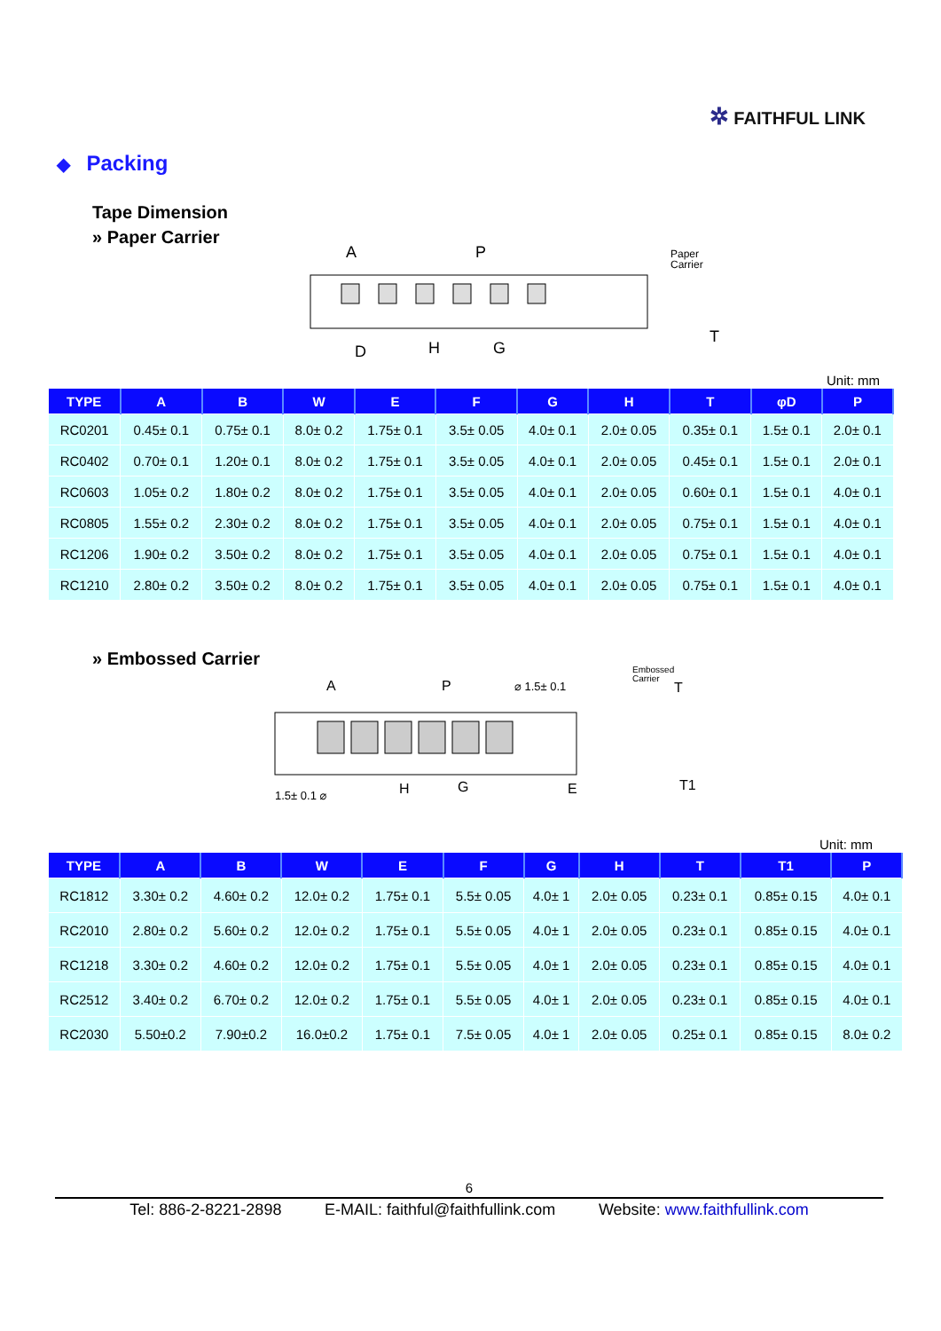✲ FAITHFUL LINK
◆ Packing
Tape Dimension
» Paper Carrier
A
P
D
H
G
Paper
Carrier
T
Unit: mm
| TYPE | A | B | W | E | F | G | H | T | φD | P |
| --- | --- | --- | --- | --- | --- | --- | --- | --- | --- | --- |
| RC0201 | 0.45± 0.1 | 0.75± 0.1 | 8.0± 0.2 | 1.75± 0.1 | 3.5± 0.05 | 4.0± 0.1 | 2.0± 0.05 | 0.35± 0.1 | 1.5± 0.1 | 2.0± 0.1 |
| RC0402 | 0.70± 0.1 | 1.20± 0.1 | 8.0± 0.2 | 1.75± 0.1 | 3.5± 0.05 | 4.0± 0.1 | 2.0± 0.05 | 0.45± 0.1 | 1.5± 0.1 | 2.0± 0.1 |
| RC0603 | 1.05± 0.2 | 1.80± 0.2 | 8.0± 0.2 | 1.75± 0.1 | 3.5± 0.05 | 4.0± 0.1 | 2.0± 0.05 | 0.60± 0.1 | 1.5± 0.1 | 4.0± 0.1 |
| RC0805 | 1.55± 0.2 | 2.30± 0.2 | 8.0± 0.2 | 1.75± 0.1 | 3.5± 0.05 | 4.0± 0.1 | 2.0± 0.05 | 0.75± 0.1 | 1.5± 0.1 | 4.0± 0.1 |
| RC1206 | 1.90± 0.2 | 3.50± 0.2 | 8.0± 0.2 | 1.75± 0.1 | 3.5± 0.05 | 4.0± 0.1 | 2.0± 0.05 | 0.75± 0.1 | 1.5± 0.1 | 4.0± 0.1 |
| RC1210 | 2.80± 0.2 | 3.50± 0.2 | 8.0± 0.2 | 1.75± 0.1 | 3.5± 0.05 | 4.0± 0.1 | 2.0± 0.05 | 0.75± 0.1 | 1.5± 0.1 | 4.0± 0.1 |
» Embossed Carrier
A
P
⌀ 1.5± 0.1
Embossed
Carrier
T
1.5± 0.1 ⌀
H
G
E
T1
Unit: mm
| TYPE | A | B | W | E | F | G | H | T | T1 | P |
| --- | --- | --- | --- | --- | --- | --- | --- | --- | --- | --- |
| RC1812 | 3.30± 0.2 | 4.60± 0.2 | 12.0± 0.2 | 1.75± 0.1 | 5.5± 0.05 | 4.0± 1 | 2.0± 0.05 | 0.23± 0.1 | 0.85± 0.15 | 4.0± 0.1 |
| RC2010 | 2.80± 0.2 | 5.60± 0.2 | 12.0± 0.2 | 1.75± 0.1 | 5.5± 0.05 | 4.0± 1 | 2.0± 0.05 | 0.23± 0.1 | 0.85± 0.15 | 4.0± 0.1 |
| RC1218 | 3.30± 0.2 | 4.60± 0.2 | 12.0± 0.2 | 1.75± 0.1 | 5.5± 0.05 | 4.0± 1 | 2.0± 0.05 | 0.23± 0.1 | 0.85± 0.15 | 4.0± 0.1 |
| RC2512 | 3.40± 0.2 | 6.70± 0.2 | 12.0± 0.2 | 1.75± 0.1 | 5.5± 0.05 | 4.0± 1 | 2.0± 0.05 | 0.23± 0.1 | 0.85± 0.15 | 4.0± 0.1 |
| RC2030 | 5.50±0.2 | 7.90±0.2 | 16.0±0.2 | 1.75± 0.1 | 7.5± 0.05 | 4.0± 1 | 2.0± 0.05 | 0.25± 0.1 | 0.85± 0.15 | 8.0± 0.2 |
6
Tel: 886-2-8221-2898 E-MAIL: faithful@faithfullink.com Website: www.faithfullink.com